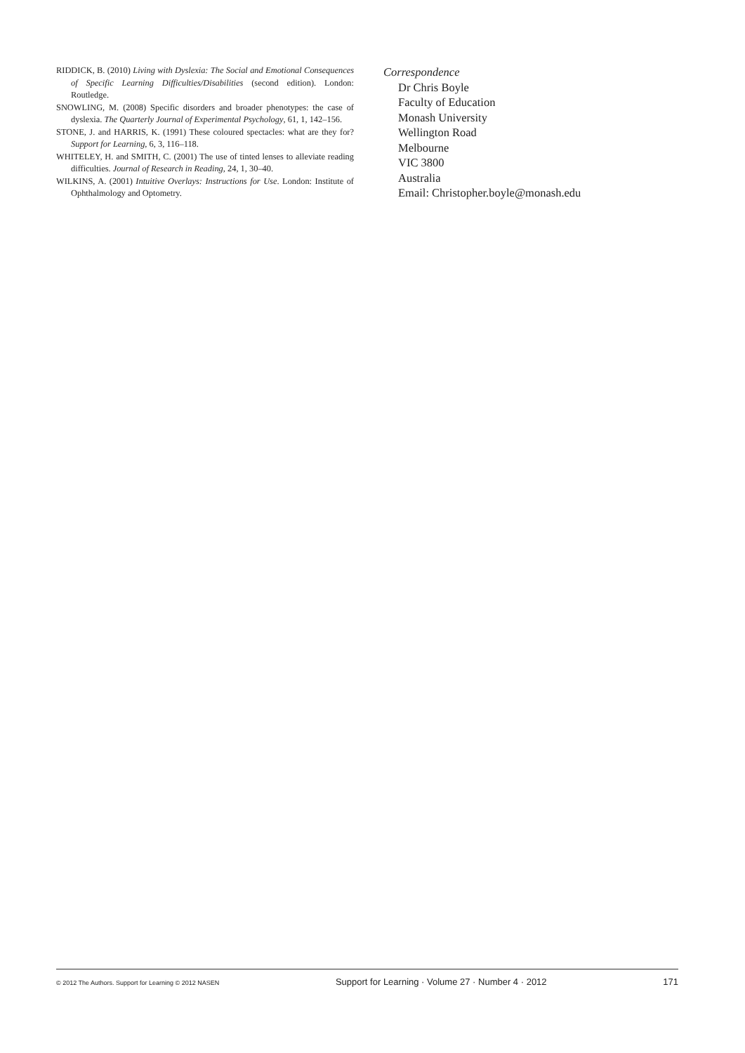RIDDICK, B. (2010) Living with Dyslexia: The Social and Emotional Consequences of Specific Learning Difficulties/Disabilities (second edition). London: Routledge.
SNOWLING, M. (2008) Specific disorders and broader phenotypes: the case of dyslexia. The Quarterly Journal of Experimental Psychology, 61, 1, 142–156.
STONE, J. and HARRIS, K. (1991) These coloured spectacles: what are they for? Support for Learning, 6, 3, 116–118.
WHITELEY, H. and SMITH, C. (2001) The use of tinted lenses to alleviate reading difficulties. Journal of Research in Reading, 24, 1, 30–40.
WILKINS, A. (2001) Intuitive Overlays: Instructions for Use. London: Institute of Ophthalmology and Optometry.
Correspondence
Dr Chris Boyle
Faculty of Education
Monash University
Wellington Road
Melbourne
VIC 3800
Australia
Email: Christopher.boyle@monash.edu
© 2012 The Authors. Support for Learning © 2012 NASEN Support for Learning · Volume 27 · Number 4 · 2012 171